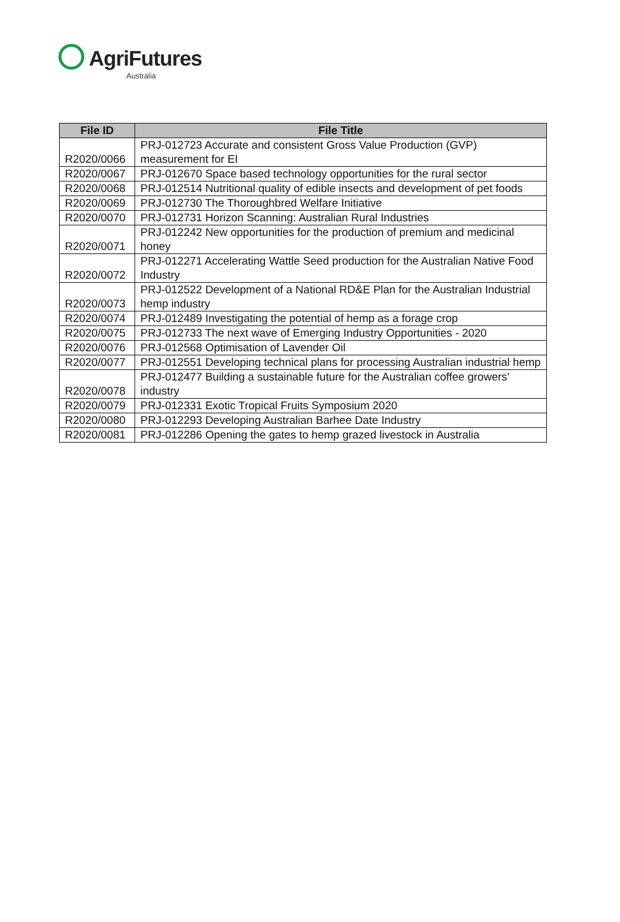AgriFutures
Australia
| File ID | File Title |
| --- | --- |
| R2020/0066 | PRJ-012723 Accurate and consistent Gross Value Production (GVP) measurement for EI |
| R2020/0067 | PRJ-012670 Space based technology opportunities for the rural sector |
| R2020/0068 | PRJ-012514 Nutritional quality of edible insects and development of pet foods |
| R2020/0069 | PRJ-012730 The Thoroughbred Welfare Initiative |
| R2020/0070 | PRJ-012731 Horizon Scanning: Australian Rural Industries |
| R2020/0071 | PRJ-012242 New opportunities for the production of premium and medicinal honey |
| R2020/0072 | PRJ-012271 Accelerating Wattle Seed production for the Australian Native Food Industry |
| R2020/0073 | PRJ-012522 Development of a National RD&E Plan for the Australian Industrial hemp industry |
| R2020/0074 | PRJ-012489 Investigating the potential of hemp as a forage crop |
| R2020/0075 | PRJ-012733 The next wave of Emerging Industry Opportunities - 2020 |
| R2020/0076 | PRJ-012568 Optimisation of Lavender Oil |
| R2020/0077 | PRJ-012551 Developing technical plans for processing Australian industrial hemp |
| R2020/0078 | PRJ-012477 Building a sustainable future for the Australian coffee growers' industry |
| R2020/0079 | PRJ-012331 Exotic Tropical Fruits Symposium 2020 |
| R2020/0080 | PRJ-012293 Developing Australian Barhee Date Industry |
| R2020/0081 | PRJ-012286 Opening the gates to hemp grazed livestock in Australia |